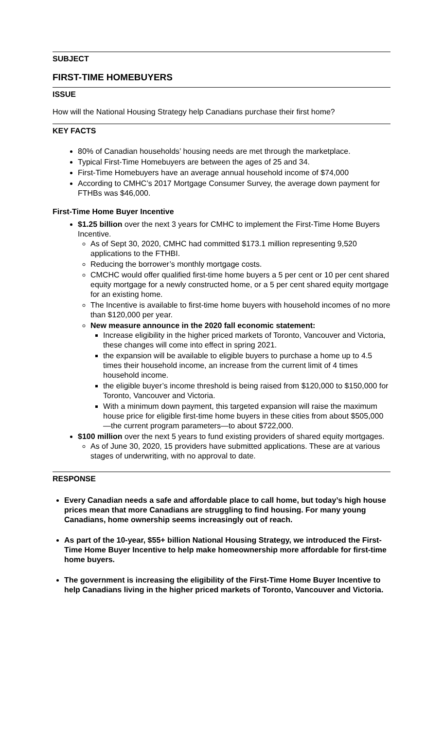SUBJECT
FIRST-TIME HOMEBUYERS
ISSUE
How will the National Housing Strategy help Canadians purchase their first home?
KEY FACTS
80% of Canadian households’ housing needs are met through the marketplace.
Typical First-Time Homebuyers are between the ages of 25 and 34.
First-Time Homebuyers have an average annual household income of $74,000
According to CMHC’s 2017 Mortgage Consumer Survey, the average down payment for FTHBs was $46,000.
First-Time Home Buyer Incentive
$1.25 billion over the next 3 years for CMHC to implement the First-Time Home Buyers Incentive.
As of Sept 30, 2020, CMHC had committed $173.1 million representing 9,520 applications to the FTHBI.
Reducing the borrower’s monthly mortgage costs.
CMCHC would offer qualified first-time home buyers a 5 per cent or 10 per cent shared equity mortgage for a newly constructed home, or a 5 per cent shared equity mortgage for an existing home.
The Incentive is available to first-time home buyers with household incomes of no more than $120,000 per year.
New measure announce in the 2020 fall economic statement:
Increase eligibility in the higher priced markets of Toronto, Vancouver and Victoria, these changes will come into effect in spring 2021.
the expansion will be available to eligible buyers to purchase a home up to 4.5 times their household income, an increase from the current limit of 4 times household income.
the eligible buyer’s income threshold is being raised from $120,000 to $150,000 for Toronto, Vancouver and Victoria.
With a minimum down payment, this targeted expansion will raise the maximum house price for eligible first-time home buyers in these cities from about $505,000—the current program parameters—to about $722,000.
$100 million over the next 5 years to fund existing providers of shared equity mortgages.
As of June 30, 2020, 15 providers have submitted applications. These are at various stages of underwriting, with no approval to date.
RESPONSE
Every Canadian needs a safe and affordable place to call home, but today’s high house prices mean that more Canadians are struggling to find housing. For many young Canadians, home ownership seems increasingly out of reach.
As part of the 10-year, $55+ billion National Housing Strategy, we introduced the First-Time Home Buyer Incentive to help make homeownership more affordable for first-time home buyers.
The government is increasing the eligibility of the First-Time Home Buyer Incentive to help Canadians living in the higher priced markets of Toronto, Vancouver and Victoria.